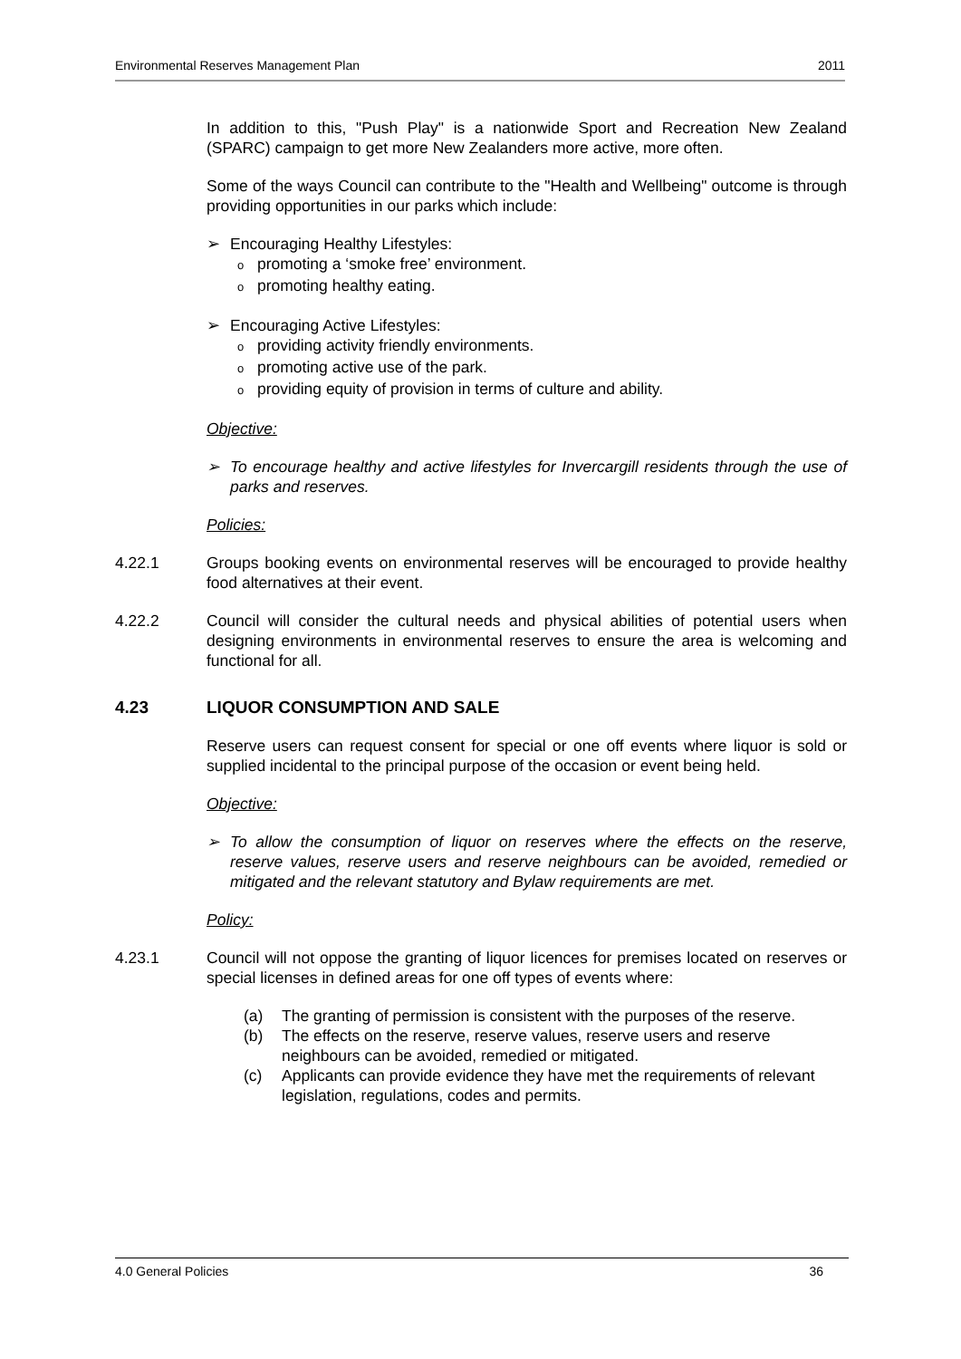Environmental Reserves Management Plan 2011
In addition to this, "Push Play" is a nationwide Sport and Recreation New Zealand (SPARC) campaign to get more New Zealanders more active, more often.
Some of the ways Council can contribute to the "Health and Wellbeing" outcome is through providing opportunities in our parks which include:
Encouraging Healthy Lifestyles:
opromoting a ‘smoke free’ environment.
opromoting healthy eating.
Encouraging Active Lifestyles:
oproviding activity friendly environments.
opromoting active use of the park.
oproviding equity of provision in terms of culture and ability.
Objective:
To encourage healthy and active lifestyles for Invercargill residents through the use of parks and reserves.
Policies:
4.22.1 Groups booking events on environmental reserves will be encouraged to provide healthy food alternatives at their event.
4.22.2 Council will consider the cultural needs and physical abilities of potential users when designing environments in environmental reserves to ensure the area is welcoming and functional for all.
4.23 LIQUOR CONSUMPTION AND SALE
Reserve users can request consent for special or one off events where liquor is sold or supplied incidental to the principal purpose of the occasion or event being held.
Objective:
To allow the consumption of liquor on reserves where the effects on the reserve, reserve values, reserve users and reserve neighbours can be avoided, remedied or mitigated and the relevant statutory and Bylaw requirements are met.
Policy:
4.23.1 Council will not oppose the granting of liquor licences for premises located on reserves or special licenses in defined areas for one off types of events where:
(a) The granting of permission is consistent with the purposes of the reserve.
(b) The effects on the reserve, reserve values, reserve users and reserve neighbours can be avoided, remedied or mitigated.
(c) Applicants can provide evidence they have met the requirements of relevant legislation, regulations, codes and permits.
4.0 General Policies 36